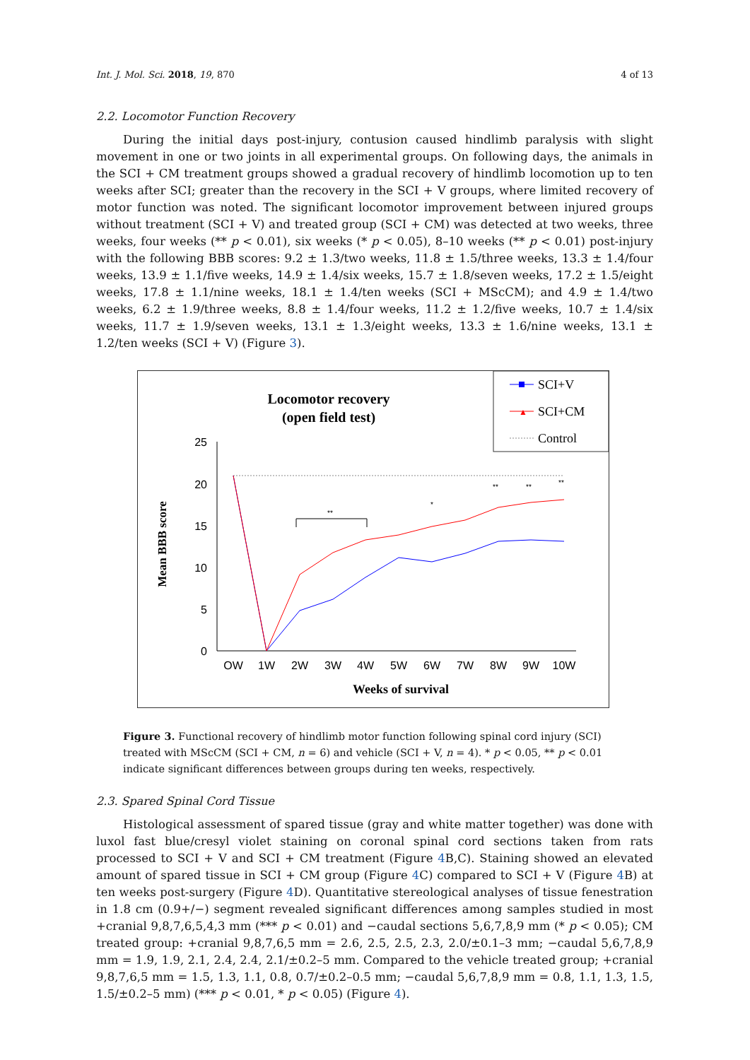Int. J. Mol. Sci. 2018, 19, 870 4 of 13
2.2. Locomotor Function Recovery
During the initial days post-injury, contusion caused hindlimb paralysis with slight movement in one or two joints in all experimental groups. On following days, the animals in the SCI + CM treatment groups showed a gradual recovery of hindlimb locomotion up to ten weeks after SCI; greater than the recovery in the SCI + V groups, where limited recovery of motor function was noted. The significant locomotor improvement between injured groups without treatment (SCI + V) and treated group (SCI + CM) was detected at two weeks, three weeks, four weeks (** p < 0.01), six weeks (* p < 0.05), 8–10 weeks (** p < 0.01) post-injury with the following BBB scores: 9.2 ± 1.3/two weeks, 11.8 ± 1.5/three weeks, 13.3 ± 1.4/four weeks, 13.9 ± 1.1/five weeks, 14.9 ± 1.4/six weeks, 15.7 ± 1.8/seven weeks, 17.2 ± 1.5/eight weeks, 17.8 ± 1.1/nine weeks, 18.1 ± 1.4/ten weeks (SCI + MScCM); and 4.9 ± 1.4/two weeks, 6.2 ± 1.9/three weeks, 8.8 ± 1.4/four weeks, 11.2 ± 1.2/five weeks, 10.7 ± 1.4/six weeks, 11.7 ± 1.9/seven weeks, 13.1 ± 1.3/eight weeks, 13.3 ± 1.6/nine weeks, 13.1 ± 1.2/ten weeks (SCI + V) (Figure 3).
Locomotor recovery
(open field test)
SCI+V
▲
SCI+CM
Control
Mean BBB score
25
20
15
10
5
0
OW
1W
2W
3W
4W
5W
6W
7W
8W
9W
10W
Weeks of survival
**
*
**
**
**
Figure 3. Functional recovery of hindlimb motor function following spinal cord injury (SCI) treated with MScCM (SCI + CM, n = 6) and vehicle (SCI + V, n = 4). * p < 0.05, ** p < 0.01 indicate significant differences between groups during ten weeks, respectively.
2.3. Spared Spinal Cord Tissue
Histological assessment of spared tissue (gray and white matter together) was done with luxol fast blue/cresyl violet staining on coronal spinal cord sections taken from rats processed to SCI + V and SCI + CM treatment (Figure 4 B,C). Staining showed an elevated amount of spared tissue in SCI + CM group (Figure 4 C) compared to SCI + V (Figure 4 B) at ten weeks post-surgery (Figure 4 D). Quantitative stereological analyses of tissue fenestration in 1.8 cm (0.9+/−) segment revealed significant differences among samples studied in most +cranial 9,8,7,6,5,4,3 mm (*** p < 0.01) and −caudal sections 5,6,7,8,9 mm (* p < 0.05); CM treated group: +cranial 9,8,7,6,5 mm = 2.6, 2.5, 2.5, 2.3, 2.0/±0.1–3 mm; −caudal 5,6,7,8,9 mm = 1.9, 1.9, 2.1, 2.4, 2.4, 2.1/±0.2–5 mm. Compared to the vehicle treated group; +cranial 9,8,7,6,5 mm = 1.5, 1.3, 1.1, 0.8, 0.7/±0.2–0.5 mm; −caudal 5,6,7,8,9 mm = 0.8, 1.1, 1.3, 1.5, 1.5/±0.2–5 mm) (*** p < 0.01, * p < 0.05) (Figure 4).